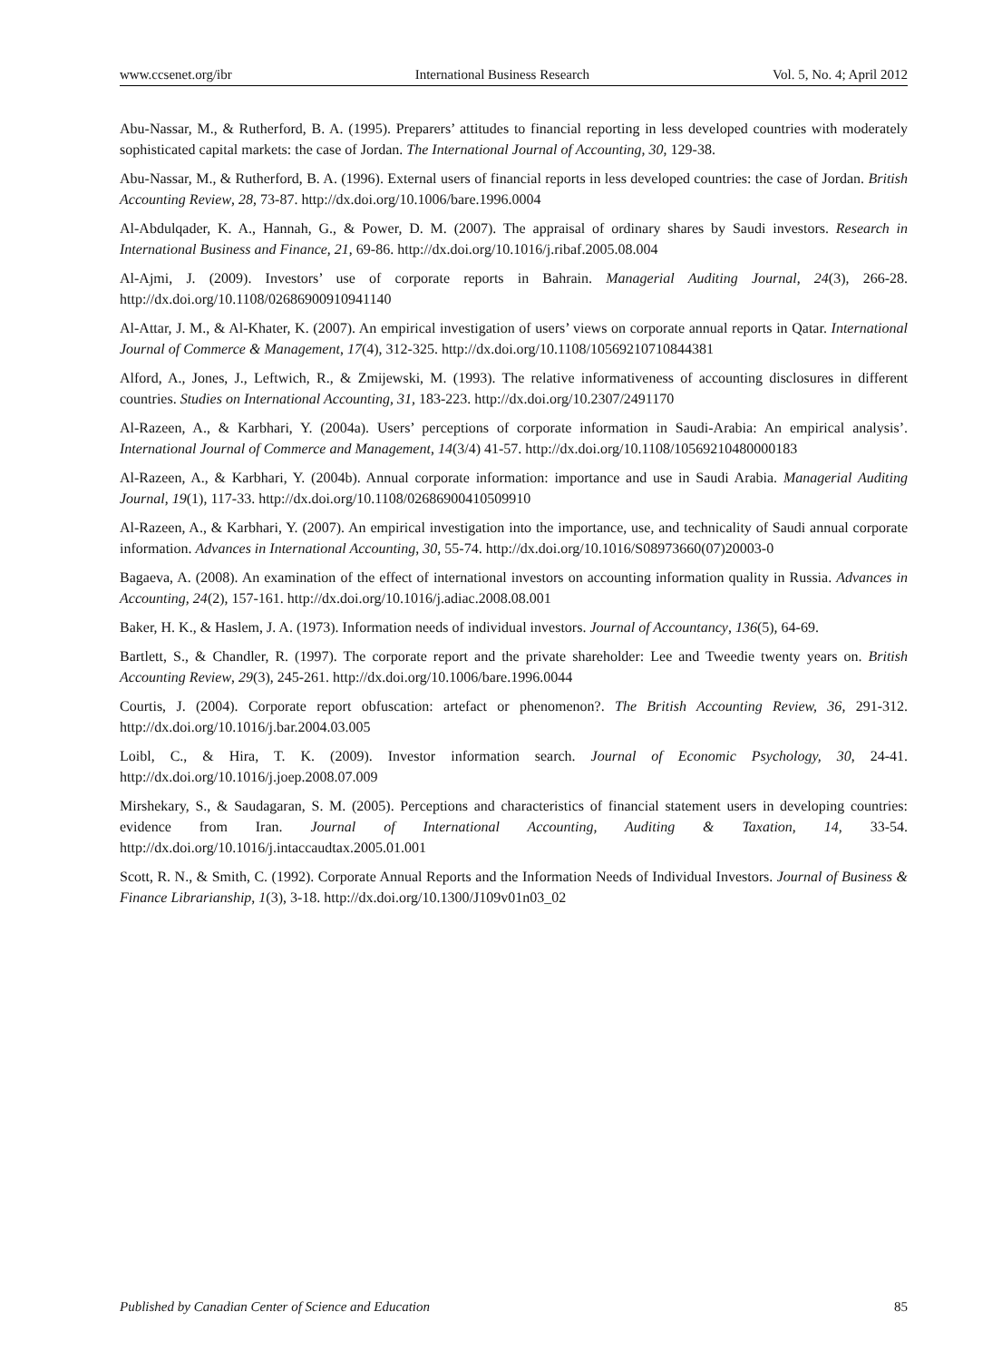www.ccsenet.org/ibr International Business Research Vol. 5, No. 4; April 2012
Abu-Nassar, M., & Rutherford, B. A. (1995). Preparers’ attitudes to financial reporting in less developed countries with moderately sophisticated capital markets: the case of Jordan. The International Journal of Accounting, 30, 129-38.
Abu-Nassar, M., & Rutherford, B. A. (1996). External users of financial reports in less developed countries: the case of Jordan. British Accounting Review, 28, 73-87. http://dx.doi.org/10.1006/bare.1996.0004
Al-Abdulqader, K. A., Hannah, G., & Power, D. M. (2007). The appraisal of ordinary shares by Saudi investors. Research in International Business and Finance, 21, 69-86. http://dx.doi.org/10.1016/j.ribaf.2005.08.004
Al-Ajmi, J. (2009). Investors’ use of corporate reports in Bahrain. Managerial Auditing Journal, 24(3), 266-28. http://dx.doi.org/10.1108/02686900910941140
Al-Attar, J. M., & Al-Khater, K. (2007). An empirical investigation of users’ views on corporate annual reports in Qatar. International Journal of Commerce & Management, 17(4), 312-325. http://dx.doi.org/10.1108/10569210710844381
Alford, A., Jones, J., Leftwich, R., & Zmijewski, M. (1993). The relative informativeness of accounting disclosures in different countries. Studies on International Accounting, 31, 183-223. http://dx.doi.org/10.2307/2491170
Al-Razeen, A., & Karbhari, Y. (2004a). Users’ perceptions of corporate information in Saudi-Arabia: An empirical analysis’. International Journal of Commerce and Management, 14(3/4) 41-57. http://dx.doi.org/10.1108/10569210480000183
Al-Razeen, A., & Karbhari, Y. (2004b). Annual corporate information: importance and use in Saudi Arabia. Managerial Auditing Journal, 19(1), 117-33. http://dx.doi.org/10.1108/02686900410509910
Al-Razeen, A., & Karbhari, Y. (2007). An empirical investigation into the importance, use, and technicality of Saudi annual corporate information. Advances in International Accounting, 30, 55-74. http://dx.doi.org/10.1016/S08973660(07)20003-0
Bagaeva, A. (2008). An examination of the effect of international investors on accounting information quality in Russia. Advances in Accounting, 24(2), 157-161. http://dx.doi.org/10.1016/j.adiac.2008.08.001
Baker, H. K., & Haslem, J. A. (1973). Information needs of individual investors. Journal of Accountancy, 136(5), 64-69.
Bartlett, S., & Chandler, R. (1997). The corporate report and the private shareholder: Lee and Tweedie twenty years on. British Accounting Review, 29(3), 245-261. http://dx.doi.org/10.1006/bare.1996.0044
Courtis, J. (2004). Corporate report obfuscation: artefact or phenomenon?. The British Accounting Review, 36, 291-312. http://dx.doi.org/10.1016/j.bar.2004.03.005
Loibl, C., & Hira, T. K. (2009). Investor information search. Journal of Economic Psychology, 30, 24-41. http://dx.doi.org/10.1016/j.joep.2008.07.009
Mirshekary, S., & Saudagaran, S. M. (2005). Perceptions and characteristics of financial statement users in developing countries: evidence from Iran. Journal of International Accounting, Auditing & Taxation, 14, 33-54. http://dx.doi.org/10.1016/j.intaccaudtax.2005.01.001
Scott, R. N., & Smith, C. (1992). Corporate Annual Reports and the Information Needs of Individual Investors. Journal of Business & Finance Librarianship, 1(3), 3-18. http://dx.doi.org/10.1300/J109v01n03_02
Published by Canadian Center of Science and Education 85